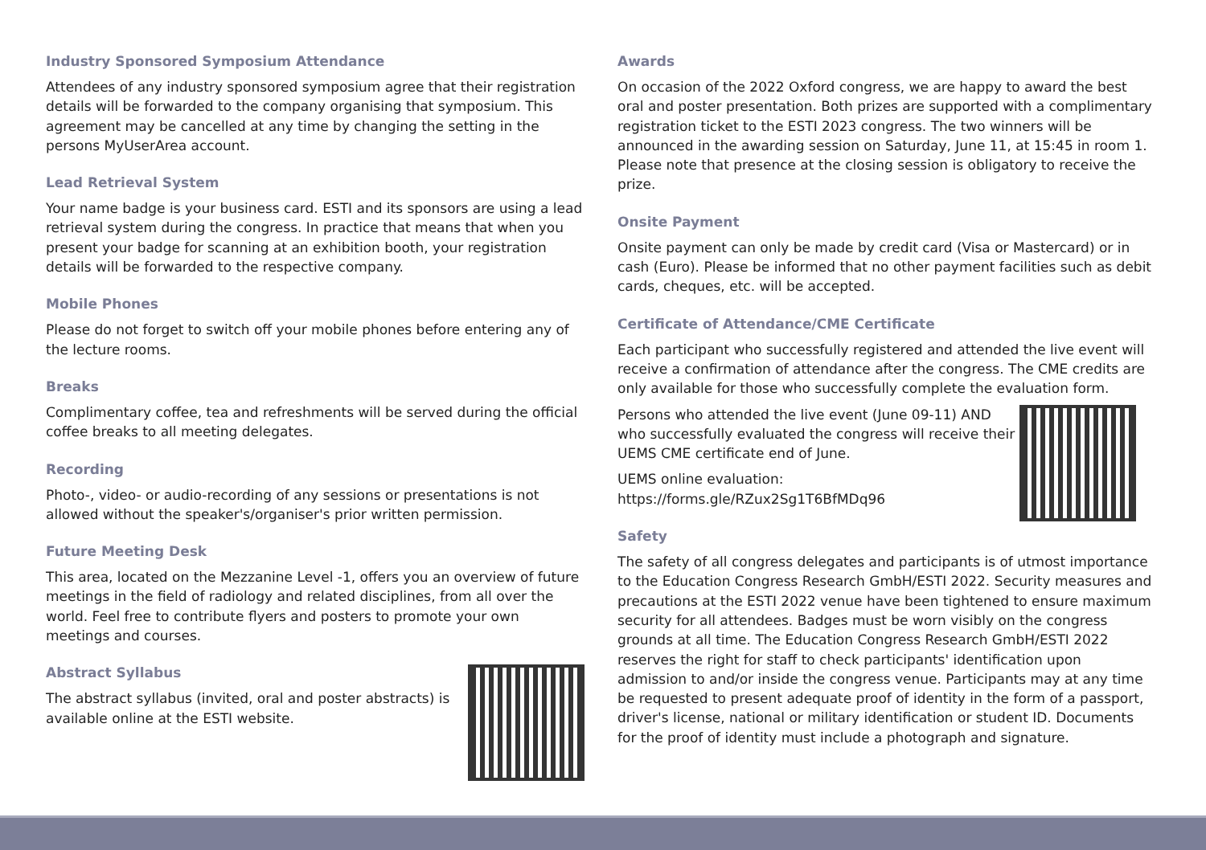Industry Sponsored Symposium Attendance
Attendees of any industry sponsored symposium agree that their registration details will be forwarded to the company organising that symposium. This agreement may be cancelled at any time by changing the setting in the persons MyUserArea account.
Lead Retrieval System
Your name badge is your business card. ESTI and its sponsors are using a lead retrieval system during the congress. In practice that means that when you present your badge for scanning at an exhibition booth, your registration details will be forwarded to the respective company.
Mobile Phones
Please do not forget to switch off your mobile phones before entering any of the lecture rooms.
Breaks
Complimentary coffee, tea and refreshments will be served during the official coffee breaks to all meeting delegates.
Recording
Photo-, video- or audio-recording of any sessions or presentations is not allowed without the speaker's/organiser's prior written permission.
Future Meeting Desk
This area, located on the Mezzanine Level -1, offers you an overview of future meetings in the field of radiology and related disciplines, from all over the world. Feel free to contribute flyers and posters to promote your own meetings and courses.
Abstract Syllabus
The abstract syllabus (invited, oral and poster abstracts) is available online at the ESTI website.
Awards
On occasion of the 2022 Oxford congress, we are happy to award the best oral and poster presentation. Both prizes are supported with a complimentary registration ticket to the ESTI 2023 congress. The two winners will be announced in the awarding session on Saturday, June 11, at 15:45 in room 1. Please note that presence at the closing session is obligatory to receive the prize.
Onsite Payment
Onsite payment can only be made by credit card (Visa or Mastercard) or in cash (Euro). Please be informed that no other payment facilities such as debit cards, cheques, etc. will be accepted.
Certificate of Attendance/CME Certificate
Each participant who successfully registered and attended the live event will receive a confirmation of attendance after the congress. The CME credits are only available for those who successfully complete the evaluation form.
Persons who attended the live event (June 09-11) AND who successfully evaluated the congress will receive their UEMS CME certificate end of June.
UEMS online evaluation:
https://forms.gle/RZux2Sg1T6BfMDq96
Safety
The safety of all congress delegates and participants is of utmost importance to the Education Congress Research GmbH/ESTI 2022. Security measures and precautions at the ESTI 2022 venue have been tightened to ensure maximum security for all attendees. Badges must be worn visibly on the congress grounds at all time. The Education Congress Research GmbH/ESTI 2022 reserves the right for staff to check participants' identification upon admission to and/or inside the congress venue. Participants may at any time be requested to present adequate proof of identity in the form of a passport, driver's license, national or military identification or student ID. Documents for the proof of identity must include a photograph and signature.